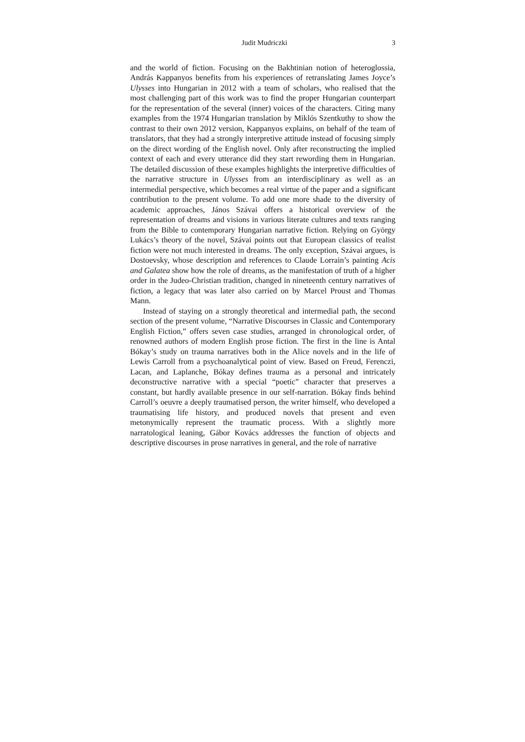Judit Mudriczki 3
and the world of fiction. Focusing on the Bakhtinian notion of heteroglossia, András Kappanyos benefits from his experiences of retranslating James Joyce’s Ulysses into Hungarian in 2012 with a team of scholars, who realised that the most challenging part of this work was to find the proper Hungarian counterpart for the representation of the several (inner) voices of the characters. Citing many examples from the 1974 Hungarian translation by Miklós Szentkuthy to show the contrast to their own 2012 version, Kappanyos explains, on behalf of the team of translators, that they had a strongly interpretive attitude instead of focusing simply on the direct wording of the English novel. Only after reconstructing the implied context of each and every utterance did they start rewording them in Hungarian. The detailed discussion of these examples highlights the interpretive difficulties of the narrative structure in Ulysses from an interdisciplinary as well as an intermedial perspective, which becomes a real virtue of the paper and a significant contribution to the present volume. To add one more shade to the diversity of academic approaches, János Szávai offers a historical overview of the representation of dreams and visions in various literate cultures and texts ranging from the Bible to contemporary Hungarian narrative fiction. Relying on György Lukács’s theory of the novel, Szávai points out that European classics of realist fiction were not much interested in dreams. The only exception, Szávai argues, is Dostoevsky, whose description and references to Claude Lorrain’s painting Acis and Galatea show how the role of dreams, as the manifestation of truth of a higher order in the Judeo-Christian tradition, changed in nineteenth century narratives of fiction, a legacy that was later also carried on by Marcel Proust and Thomas Mann.
Instead of staying on a strongly theoretical and intermedial path, the second section of the present volume, “Narrative Discourses in Classic and Contemporary English Fiction,” offers seven case studies, arranged in chronological order, of renowned authors of modern English prose fiction. The first in the line is Antal Bókay’s study on trauma narratives both in the Alice novels and in the life of Lewis Carroll from a psychoanalytical point of view. Based on Freud, Ferenczi, Lacan, and Laplanche, Bókay defines trauma as a personal and intricately deconstructive narrative with a special “poetic” character that preserves a constant, but hardly available presence in our self-narration. Bókay finds behind Carroll’s oeuvre a deeply traumatised person, the writer himself, who developed a traumatising life history, and produced novels that present and even metonymically represent the traumatic process. With a slightly more narratological leaning, Gábor Kovács addresses the function of objects and descriptive discourses in prose narratives in general, and the role of narrative